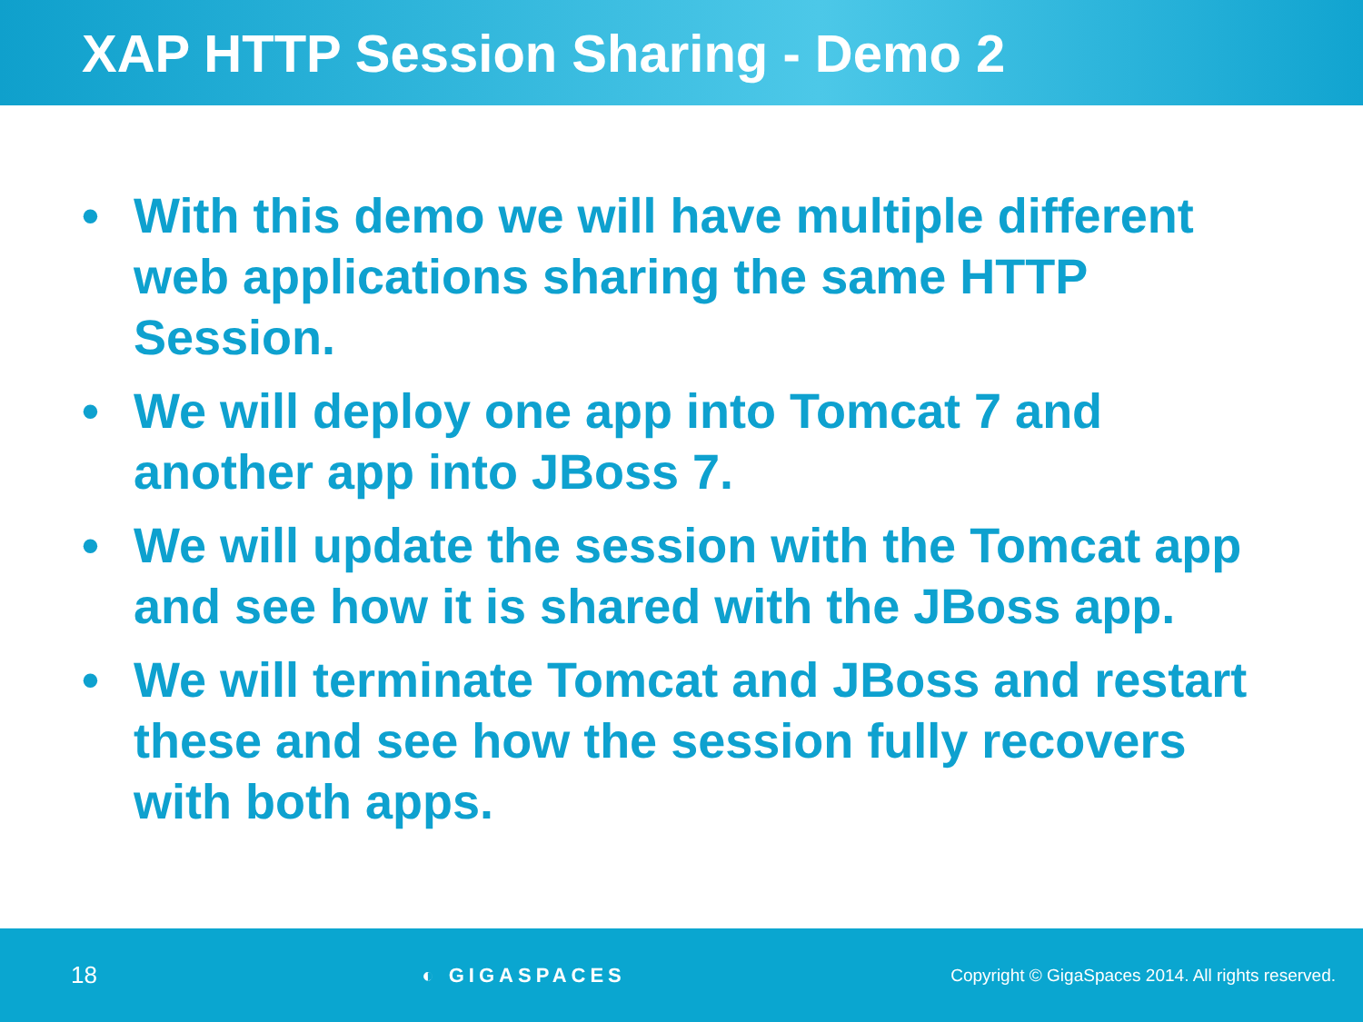XAP HTTP Session Sharing - Demo 2
• With this demo we will have multiple different web applications sharing the same HTTP Session.
• We will deploy one app into Tomcat 7 and another app into JBoss 7.
• We will update the session with the Tomcat app and see how it is shared with the JBoss app.
• We will terminate Tomcat and JBoss and restart these and see how the session fully recovers with both apps.
18 ◐ GIGASPACES Copyright © GigaSpaces 2014. All rights reserved.